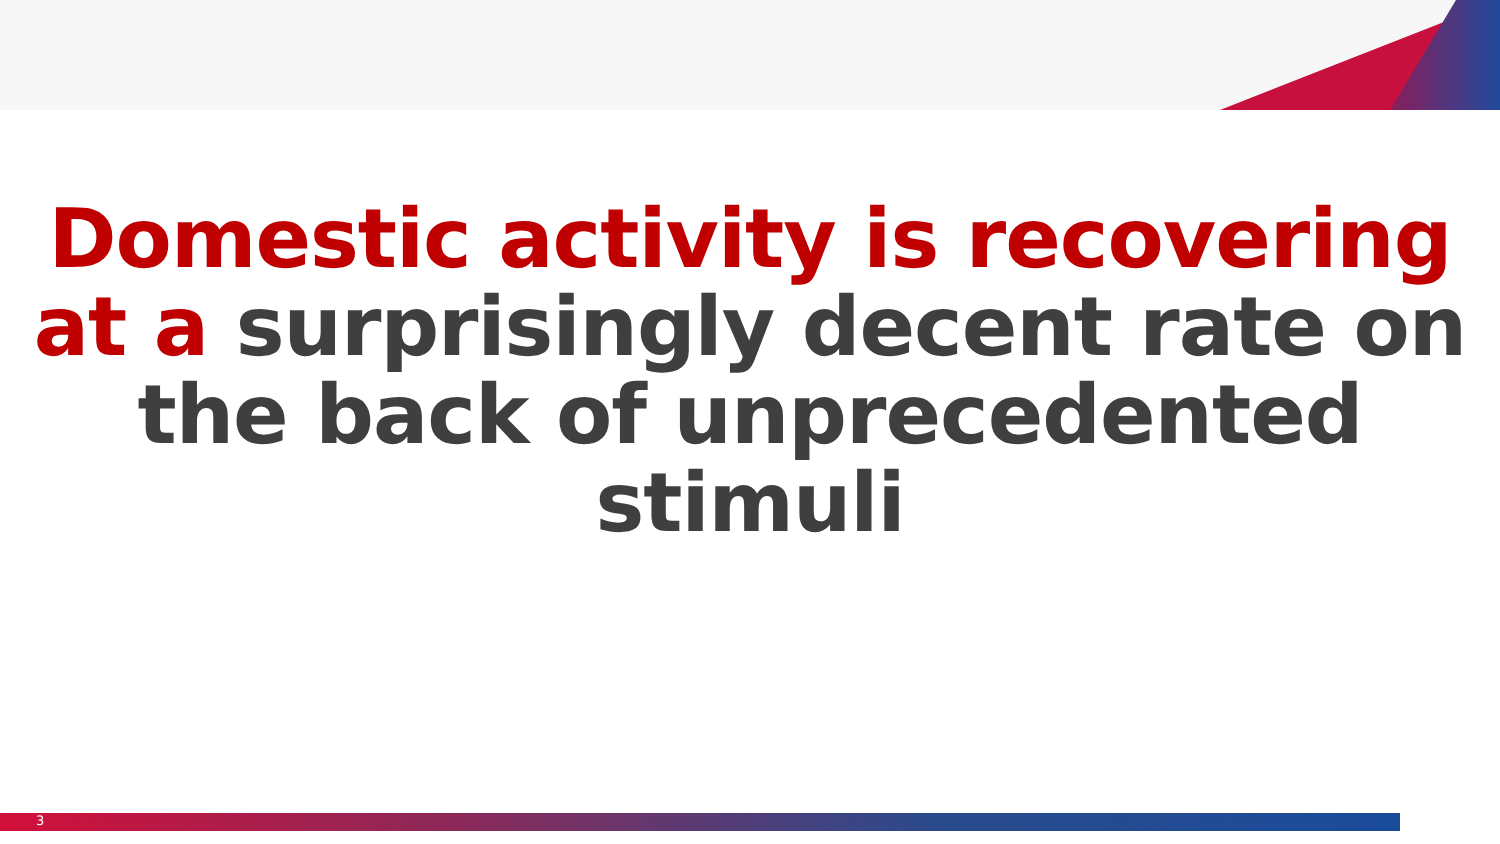Domestic activity is recovering at a surprisingly decent rate on the back of unprecedented stimuli
3